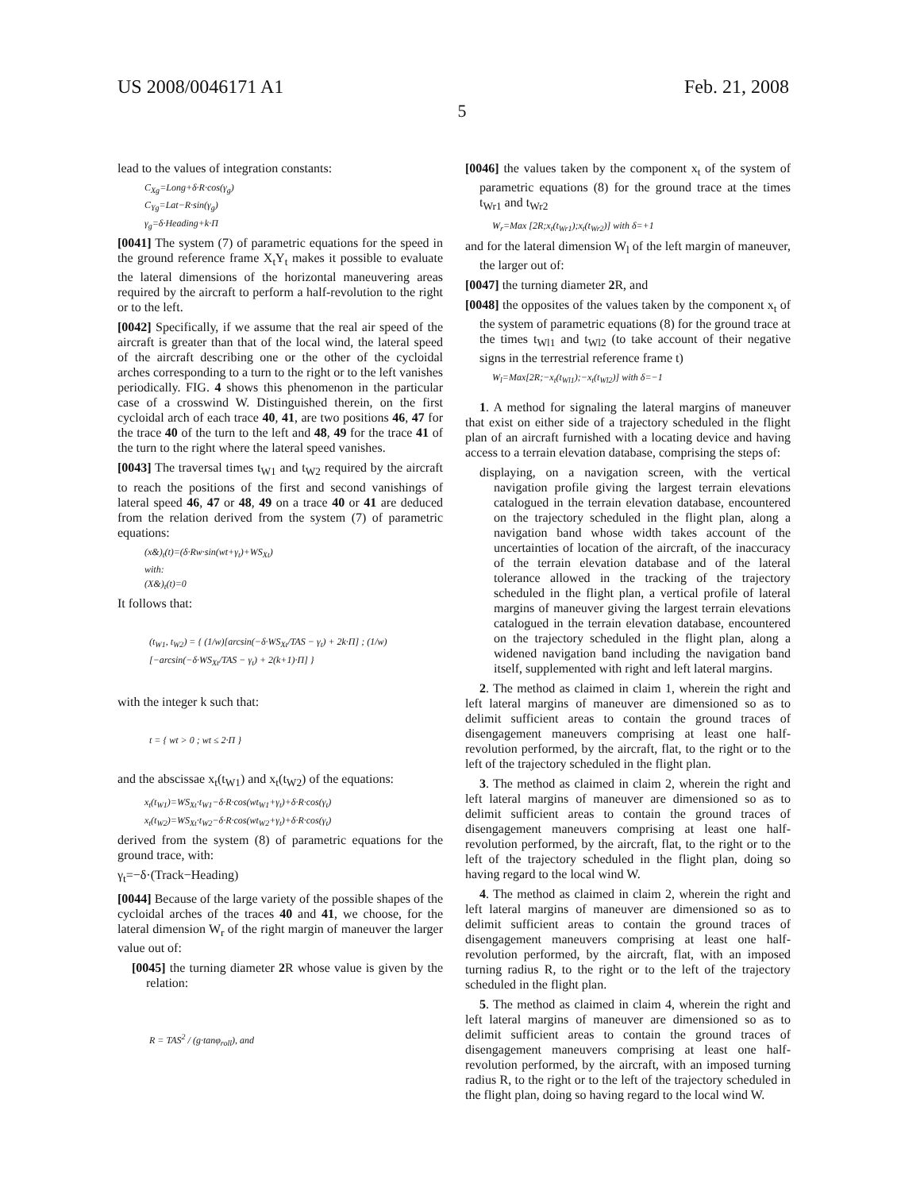US 2008/0046171 A1 Feb. 21, 2008
5
lead to the values of integration constants:
C<sub>Xg</sub>=Long+δ·R·cos(γ<sub>g</sub>)
C<sub>Yg</sub>=Lat−R·sin(γ<sub>g</sub>)
γ<sub>g</sub>=δ·Heading+k·Π
[0041] The system (7) of parametric equations for the speed in the ground reference frame X<sub>t</sub>Y<sub>t</sub> makes it possible to evaluate the lateral dimensions of the horizontal maneuvering areas required by the aircraft to perform a half-revolution to the right or to the left.
[0042] Specifically, if we assume that the real air speed of the aircraft is greater than that of the local wind, the lateral speed of the aircraft describing one or the other of the cycloidal arches corresponding to a turn to the right or to the left vanishes periodically. FIG. 4 shows this phenomenon in the particular case of a crosswind W. Distinguished therein, on the first cycloidal arch of each trace 40, 41, are two positions 46, 47 for the trace 40 of the turn to the left and 48, 49 for the trace 41 of the turn to the right where the lateral speed vanishes.
[0043] The traversal times t<sub>W1</sub> and t<sub>W2</sub> required by the aircraft to reach the positions of the first and second vanishings of lateral speed 46, 47 or 48, 49 on a trace 40 or 41 are deduced from the relation derived from the system (7) of parametric equations:
(x&)<sub>t</sub>(t)=(δ·Rw·sin(wt+γ<sub>t</sub>)+WS<sub>Xt</sub>)
with:
(X&)<sub>t</sub>(t)=0
It follows that:
(t<sub>W1</sub>, t<sub>W2</sub>) = { (1/w)[arcsin(−δ·WS<sub>Xt</sub>/TAS − γ<sub>t</sub>) + 2k·Π] ; (1/w)[−arcsin(−δ·WS<sub>Xt</sub>/TAS − γ<sub>t</sub>) + 2(k+1)·Π] }
with the integer k such that:
t = { wt > 0 ; wt ≤ 2·Π }
and the abscissae x<sub>t</sub>(t<sub>W1</sub>) and x<sub>t</sub>(t<sub>W2</sub>) of the equations:
x<sub>t</sub>(t<sub>W1</sub>)=WS<sub>Xt</sub>·t<sub>W1</sub>−δ·R·cos(wt<sub>W1</sub>+γ<sub>t</sub>)+δ·R·cos(γ<sub>t</sub>)
x<sub>t</sub>(t<sub>W2</sub>)=WS<sub>Xt</sub>·t<sub>W2</sub>−δ·R·cos(wt<sub>W2</sub>+γ<sub>t</sub>)+δ·R·cos(γ<sub>t</sub>)
derived from the system (8) of parametric equations for the ground trace, with:
γ<sub>t</sub>=−δ·(Track−Heading)
[0044] Because of the large variety of the possible shapes of the cycloidal arches of the traces 40 and 41, we choose, for the lateral dimension W<sub>r</sub> of the right margin of maneuver the larger value out of:
[0045] the turning diameter 2 R whose value is given by the relation:
R = TAS<sup>2</sup> / (g·tanφ<sub>roll</sub>), and
[0046] the values taken by the component x<sub>t</sub> of the system of parametric equations (8) for the ground trace at the times t<sub>Wr1</sub> and t<sub>Wr2</sub>
W<sub>r</sub>=Max [2R;x<sub>t</sub>(t<sub>Wr1</sub>);x<sub>t</sub>(t<sub>Wr2</sub>)] with δ=+1
and for the lateral dimension W<sub>l</sub> of the left margin of maneuver, the larger out of:
[0047] the turning diameter 2 R, and
[0048] the opposites of the values taken by the component x<sub>t</sub> of the system of parametric equations (8) for the ground trace at the times t<sub>Wl1</sub> and t<sub>Wl2</sub> (to take account of their negative signs in the terrestrial reference frame t)
W<sub>l</sub>=Max[2R;−x<sub>t</sub>(t<sub>Wl1</sub>);−x<sub>t</sub>(t<sub>Wl2</sub>)] with δ=−1
1. A method for signaling the lateral margins of maneuver that exist on either side of a trajectory scheduled in the flight plan of an aircraft furnished with a locating device and having access to a terrain elevation database, comprising the steps of:
displaying, on a navigation screen, with the vertical navigation profile giving the largest terrain elevations catalogued in the terrain elevation database, encountered on the trajectory scheduled in the flight plan, along a navigation band whose width takes account of the uncertainties of location of the aircraft, of the inaccuracy of the terrain elevation database and of the lateral tolerance allowed in the tracking of the trajectory scheduled in the flight plan, a vertical profile of lateral margins of maneuver giving the largest terrain elevations catalogued in the terrain elevation database, encountered on the trajectory scheduled in the flight plan, along a widened navigation band including the navigation band itself, supplemented with right and left lateral margins.
2. The method as claimed in claim 1, wherein the right and left lateral margins of maneuver are dimensioned so as to delimit sufficient areas to contain the ground traces of disengagement maneuvers comprising at least one half-revolution performed, by the aircraft, flat, to the right or to the left of the trajectory scheduled in the flight plan.
3. The method as claimed in claim 2, wherein the right and left lateral margins of maneuver are dimensioned so as to delimit sufficient areas to contain the ground traces of disengagement maneuvers comprising at least one half-revolution performed, by the aircraft, flat, to the right or to the left of the trajectory scheduled in the flight plan, doing so having regard to the local wind W.
4. The method as claimed in claim 2, wherein the right and left lateral margins of maneuver are dimensioned so as to delimit sufficient areas to contain the ground traces of disengagement maneuvers comprising at least one half-revolution performed, by the aircraft, flat, with an imposed turning radius R, to the right or to the left of the trajectory scheduled in the flight plan.
5. The method as claimed in claim 4, wherein the right and left lateral margins of maneuver are dimensioned so as to delimit sufficient areas to contain the ground traces of disengagement maneuvers comprising at least one half-revolution performed, by the aircraft, with an imposed turning radius R, to the right or to the left of the trajectory scheduled in the flight plan, doing so having regard to the local wind W.